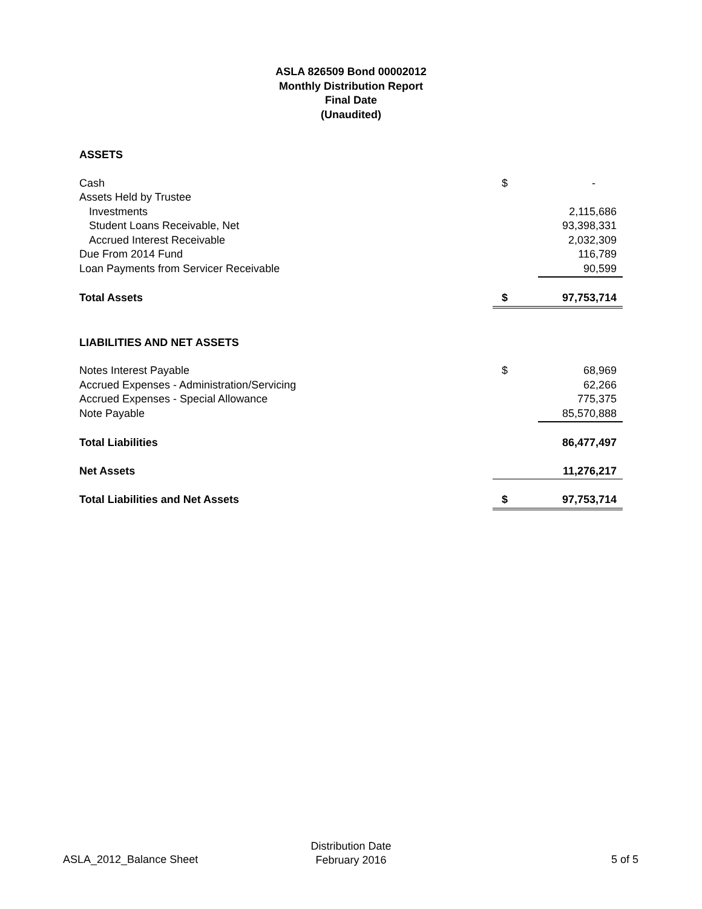ASLA 826509 Bond 00002012
Monthly Distribution Report
Final Date
(Unaudited)
| ASSETS | | |
| Cash | $ | - |
| Assets Held by Trustee | | |
| Investments | | 2,115,686 |
| Student Loans Receivable, Net | | 93,398,331 |
| Accrued Interest Receivable | | 2,032,309 |
| Due From 2014 Fund | | 116,789 |
| Loan Payments from Servicer Receivable | | 90,599 |
| Total Assets | $ | 97,753,714 |
| LIABILITIES AND NET ASSETS | | |
| Notes Interest Payable | $ | 68,969 |
| Accrued Expenses - Administration/Servicing | | 62,266 |
| Accrued Expenses - Special Allowance | | 775,375 |
| Note Payable | | 85,570,888 |
| Total Liabilities | | 86,477,497 |
| Net Assets | | 11,276,217 |
| Total Liabilities and Net Assets | $ | 97,753,714 |
ASLA_2012_Balance Sheet
Distribution Date
February 2016
5 of 5